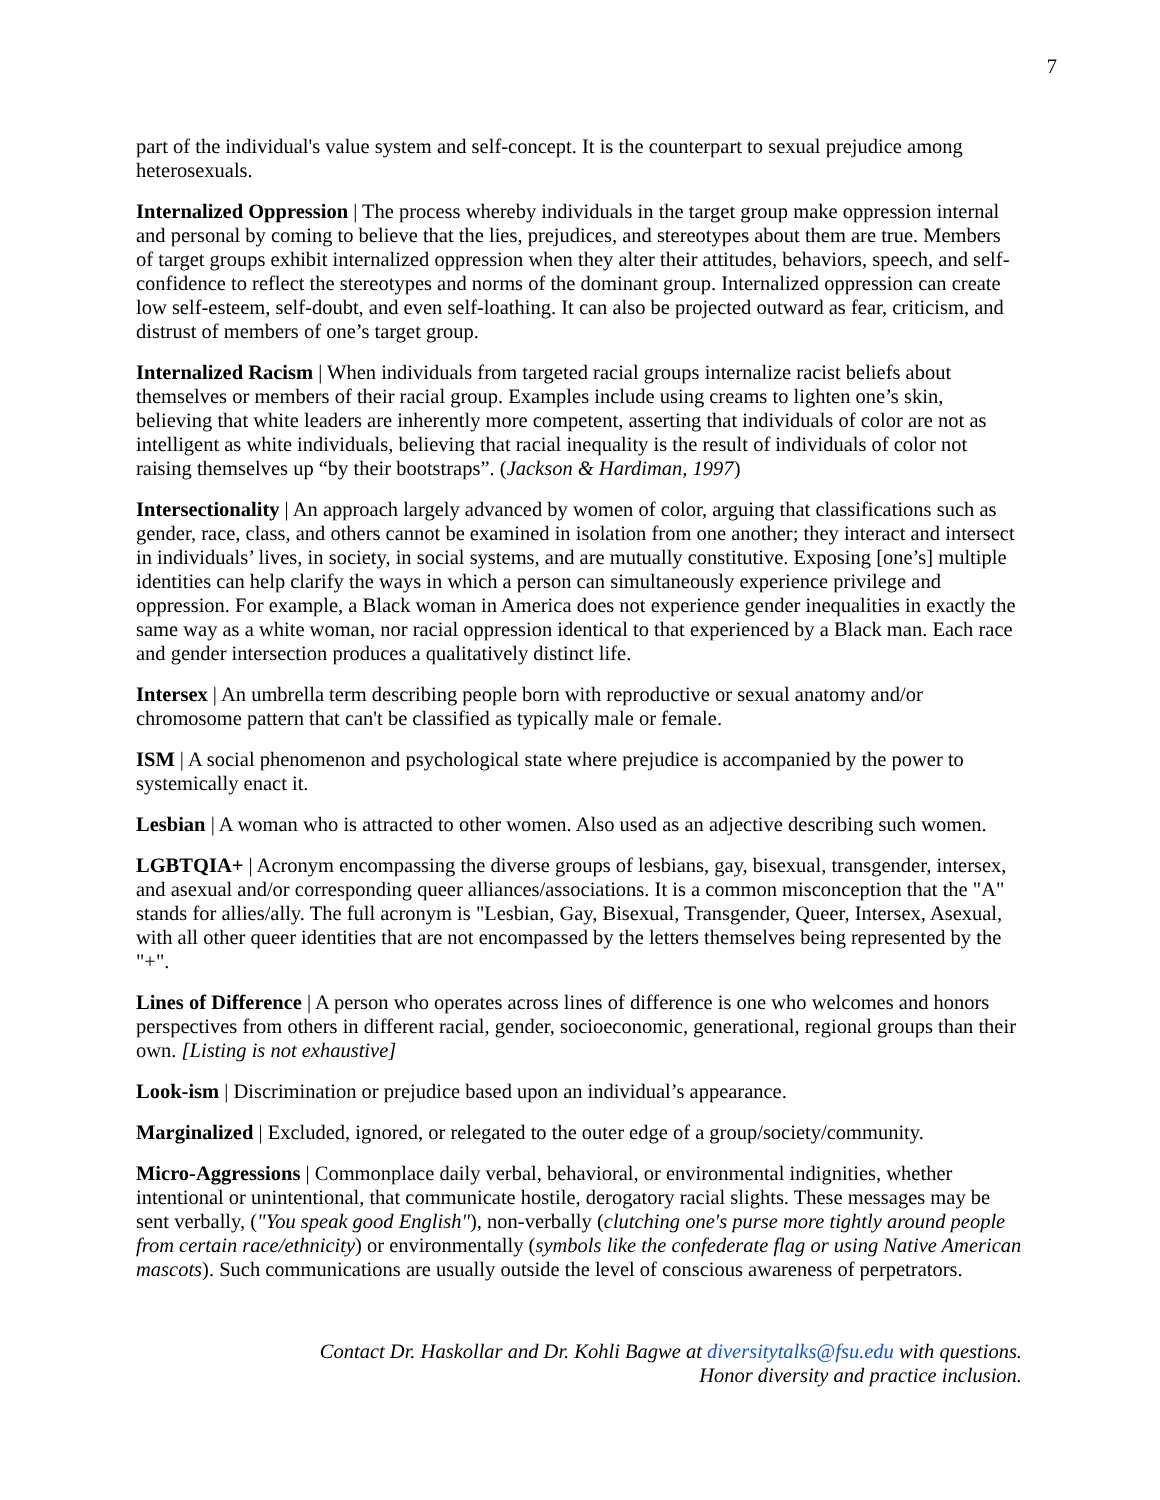7
part of the individual's value system and self-concept. It is the counterpart to sexual prejudice among heterosexuals.
Internalized Oppression | The process whereby individuals in the target group make oppression internal and personal by coming to believe that the lies, prejudices, and stereotypes about them are true. Members of target groups exhibit internalized oppression when they alter their attitudes, behaviors, speech, and self-confidence to reflect the stereotypes and norms of the dominant group. Internalized oppression can create low self-esteem, self-doubt, and even self-loathing. It can also be projected outward as fear, criticism, and distrust of members of one’s target group.
Internalized Racism | When individuals from targeted racial groups internalize racist beliefs about themselves or members of their racial group. Examples include using creams to lighten one’s skin, believing that white leaders are inherently more competent, asserting that individuals of color are not as intelligent as white individuals, believing that racial inequality is the result of individuals of color not raising themselves up “by their bootstraps”. (Jackson & Hardiman, 1997)
Intersectionality | An approach largely advanced by women of color, arguing that classifications such as gender, race, class, and others cannot be examined in isolation from one another; they interact and intersect in individuals’ lives, in society, in social systems, and are mutually constitutive. Exposing [one’s] multiple identities can help clarify the ways in which a person can simultaneously experience privilege and oppression. For example, a Black woman in America does not experience gender inequalities in exactly the same way as a white woman, nor racial oppression identical to that experienced by a Black man. Each race and gender intersection produces a qualitatively distinct life.
Intersex | An umbrella term describing people born with reproductive or sexual anatomy and/or chromosome pattern that can't be classified as typically male or female.
ISM | A social phenomenon and psychological state where prejudice is accompanied by the power to systemically enact it.
Lesbian | A woman who is attracted to other women. Also used as an adjective describing such women.
LGBTQIA+ | Acronym encompassing the diverse groups of lesbians, gay, bisexual, transgender, intersex, and asexual and/or corresponding queer alliances/associations. It is a common misconception that the "A" stands for allies/ally. The full acronym is "Lesbian, Gay, Bisexual, Transgender, Queer, Intersex, Asexual, with all other queer identities that are not encompassed by the letters themselves being represented by the "+".
Lines of Difference | A person who operates across lines of difference is one who welcomes and honors perspectives from others in different racial, gender, socioeconomic, generational, regional groups than their own. [Listing is not exhaustive]
Look-ism | Discrimination or prejudice based upon an individual’s appearance.
Marginalized | Excluded, ignored, or relegated to the outer edge of a group/society/community.
Micro-Aggressions | Commonplace daily verbal, behavioral, or environmental indignities, whether intentional or unintentional, that communicate hostile, derogatory racial slights. These messages may be sent verbally, ("You speak good English"), non-verbally (clutching one's purse more tightly around people from certain race/ethnicity) or environmentally (symbols like the confederate flag or using Native American mascots). Such communications are usually outside the level of conscious awareness of perpetrators.
Contact Dr. Haskollar and Dr. Kohli Bagwe at diversitytalks@fsu.edu with questions.
Honor diversity and practice inclusion.